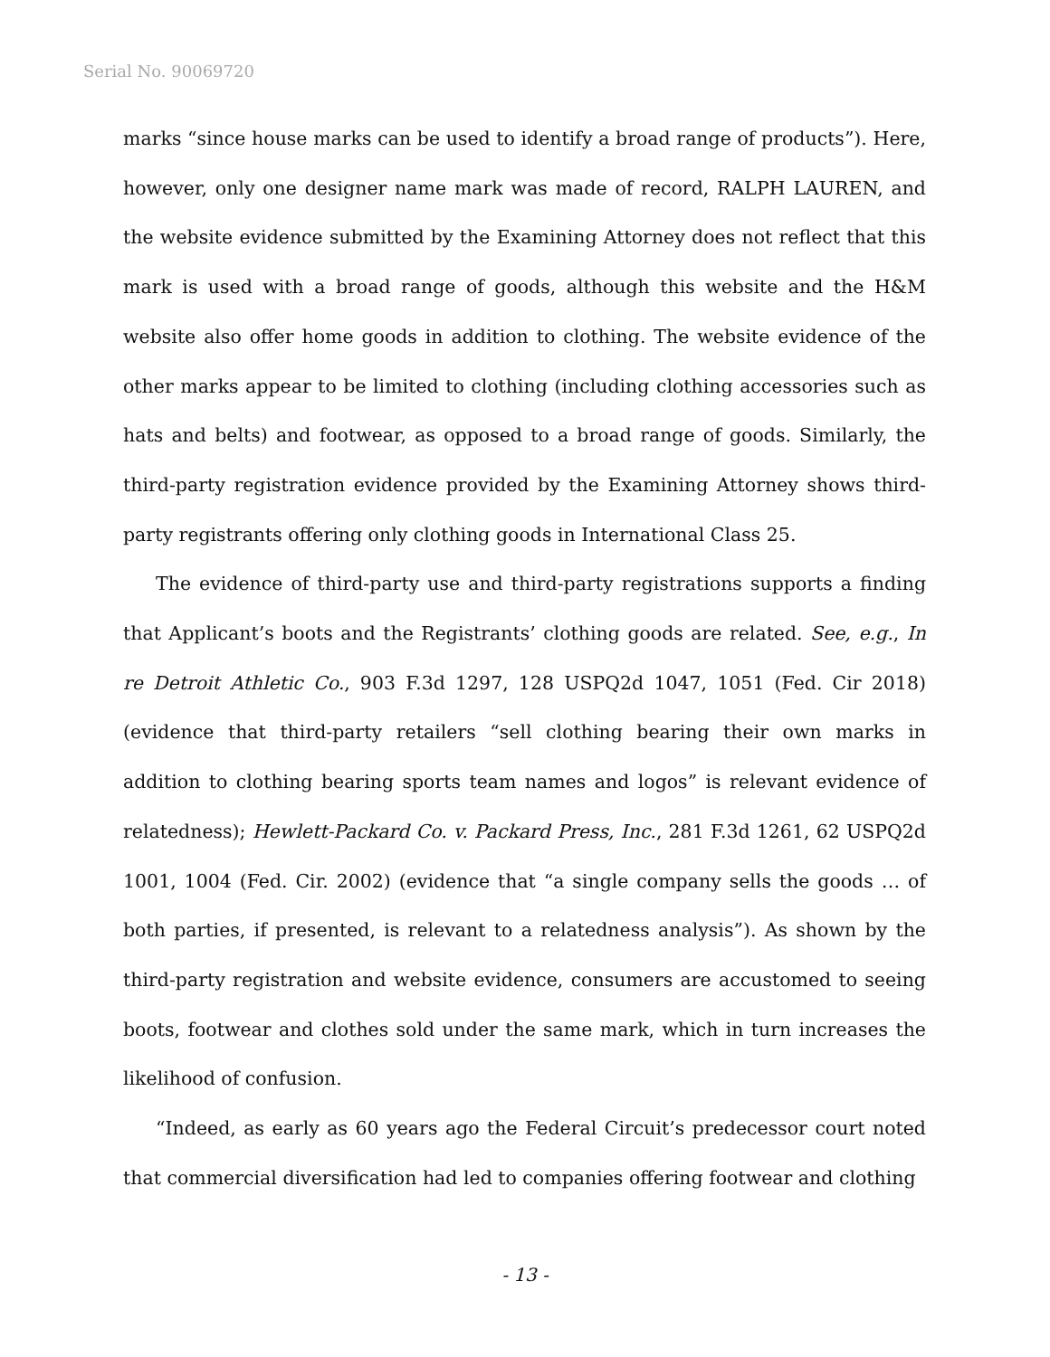Serial No. 90069720
marks “since house marks can be used to identify a broad range of products”). Here, however, only one designer name mark was made of record, RALPH LAUREN, and the website evidence submitted by the Examining Attorney does not reflect that this mark is used with a broad range of goods, although this website and the H&M website also offer home goods in addition to clothing. The website evidence of the other marks appear to be limited to clothing (including clothing accessories such as hats and belts) and footwear, as opposed to a broad range of goods. Similarly, the third-party registration evidence provided by the Examining Attorney shows third-party registrants offering only clothing goods in International Class 25.
The evidence of third-party use and third-party registrations supports a finding that Applicant’s boots and the Registrants’ clothing goods are related. See, e.g., In re Detroit Athletic Co., 903 F.3d 1297, 128 USPQ2d 1047, 1051 (Fed. Cir 2018) (evidence that third-party retailers “sell clothing bearing their own marks in addition to clothing bearing sports team names and logos” is relevant evidence of relatedness); Hewlett-Packard Co. v. Packard Press, Inc., 281 F.3d 1261, 62 USPQ2d 1001, 1004 (Fed. Cir. 2002) (evidence that “a single company sells the goods … of both parties, if presented, is relevant to a relatedness analysis”). As shown by the third-party registration and website evidence, consumers are accustomed to seeing boots, footwear and clothes sold under the same mark, which in turn increases the likelihood of confusion.
“Indeed, as early as 60 years ago the Federal Circuit’s predecessor court noted that commercial diversification had led to companies offering footwear and clothing
- 13 -